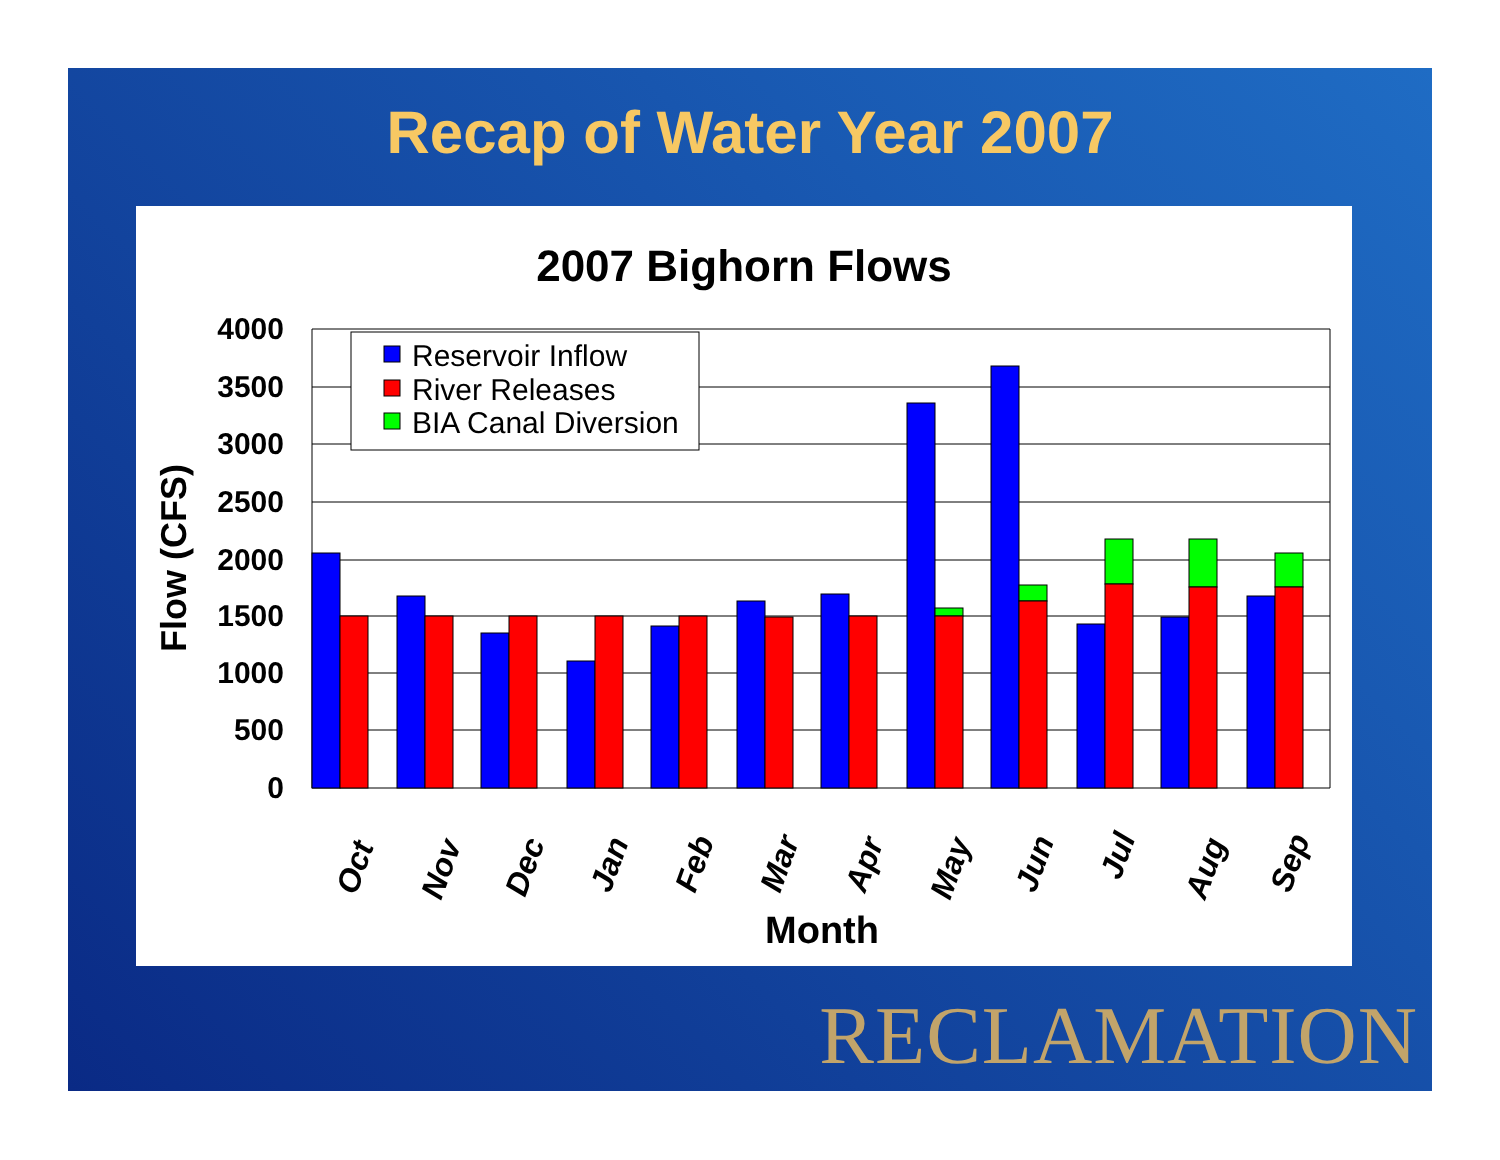Recap of Water Year 2007
2007 Bighorn Flows
4000
3500
3000
2500
2000
1500
1000
500
0
Flow (CFS)
Oct
Nov
Dec
Jan
Feb
Mar
Apr
May
Jun
Jul
Aug
Sep
Month
Reservoir Inflow
River Releases
BIA Canal Diversion
RECLAMATION